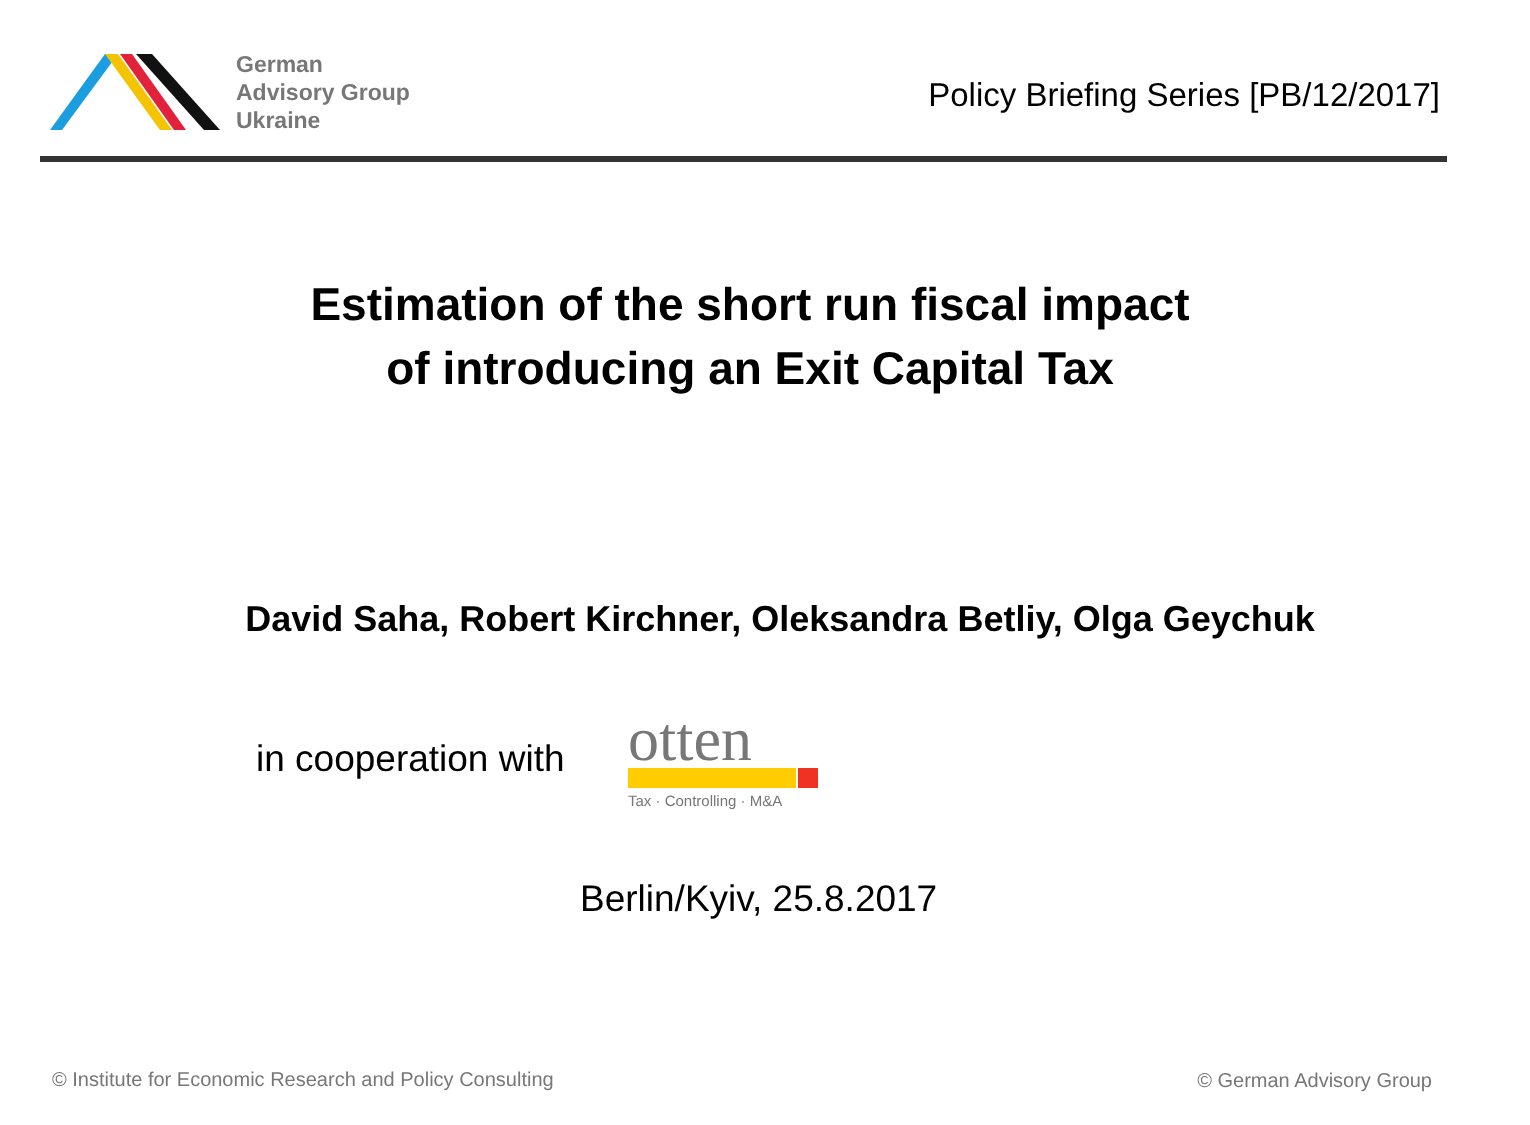German
Advisory Group
Ukraine
Policy Briefing Series [PB/12/2017]
Estimation of the short run fiscal impact
of introducing an Exit Capital Tax
David Saha, Robert Kirchner, Oleksandra Betliy, Olga Geychuk
in cooperation with
otten
Tax · Controlling · M&A
Berlin/Kyiv, 25.8.2017
© Institute for Economic Research and Policy Consulting
© German Advisory Group